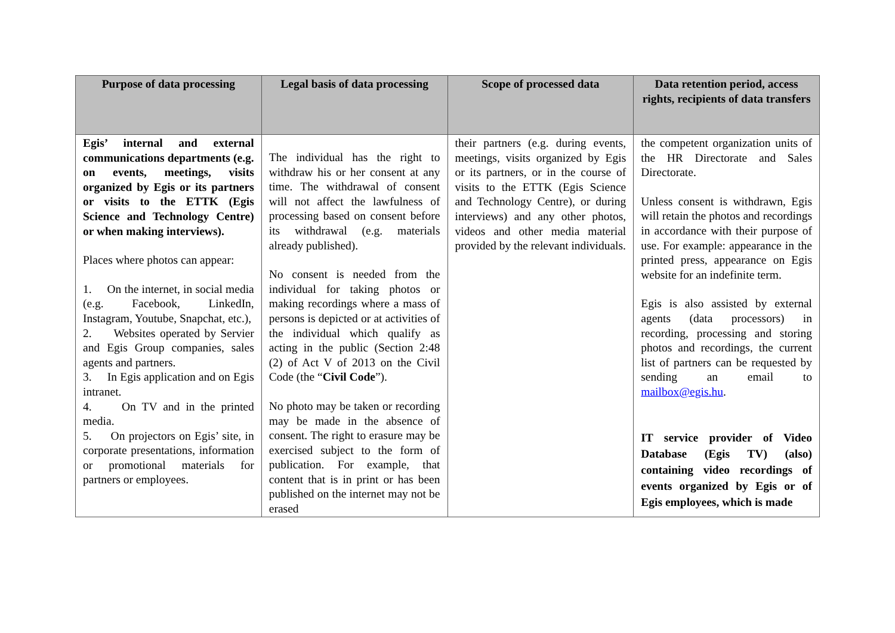| Purpose of data processing | Legal basis of data processing | Scope of processed data | Data retention period, access rights, recipients of data transfers |
| --- | --- | --- | --- |
| Egis’ internal and external communications departments (e.g. on events, meetings, visits organized by Egis or its partners or visits to the ETTK (Egis Science and Technology Centre) or when making interviews). Places where photos can appear: 1. On the internet, in social media (e.g. Facebook, LinkedIn, Instagram, Youtube, Snapchat, etc.), 2. Websites operated by Servier and Egis Group companies, sales agents and partners. 3. In Egis application and on Egis intranet. 4. On TV and in the printed media. 5. On projectors on Egis’ site, in corporate presentations, information or promotional materials for partners or employees. | The individual has the right to withdraw his or her consent at any time. The withdrawal of consent will not affect the lawfulness of processing based on consent before its withdrawal (e.g. materials already published). No consent is needed from the individual for taking photos or making recordings where a mass of persons is depicted or at activities of the individual which qualify as acting in the public (Section 2:48 (2) of Act V of 2013 on the Civil Code (the “ Civil Code ”). No photo may be taken or recording may be made in the absence of consent. The right to erasure may be exercised subject to the form of publication. For example, that content that is in print or has been published on the internet may not be erased | their partners (e.g. during events, meetings, visits organized by Egis or its partners, or in the course of visits to the ETTK (Egis Science and Technology Centre), or during interviews) and any other photos, videos and other media material provided by the relevant individuals. | the competent organization units of the HR Directorate and Sales Directorate. Unless consent is withdrawn, Egis will retain the photos and recordings in accordance with their purpose of use. For example: appearance in the printed press, appearance on Egis website for an indefinite term. Egis is also assisted by external agents (data processors) in recording, processing and storing photos and recordings, the current list of partners can be requested by sending an email to mailbox@egis.hu . IT service provider of Video Database (Egis TV) (also) containing video recordings of events organized by Egis or of Egis employees, which is made |